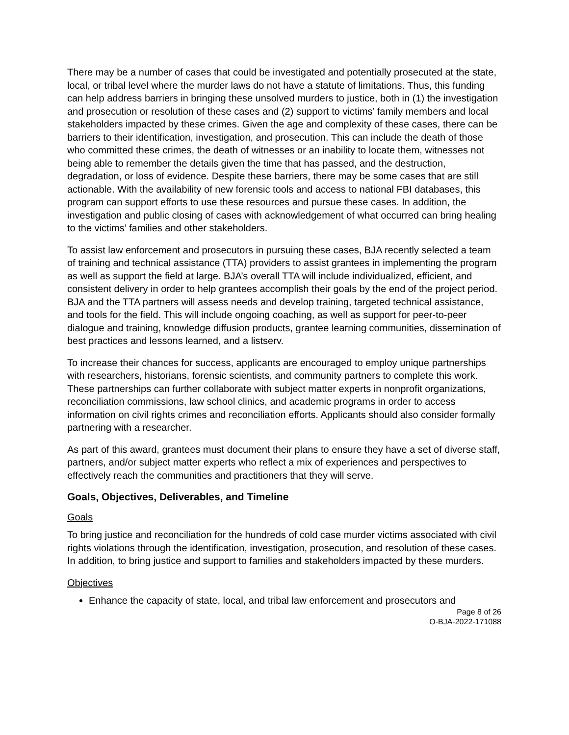There may be a number of cases that could be investigated and potentially prosecuted at the state, local, or tribal level where the murder laws do not have a statute of limitations. Thus, this funding can help address barriers in bringing these unsolved murders to justice, both in (1) the investigation and prosecution or resolution of these cases and (2) support to victims’ family members and local stakeholders impacted by these crimes. Given the age and complexity of these cases, there can be barriers to their identification, investigation, and prosecution. This can include the death of those who committed these crimes, the death of witnesses or an inability to locate them, witnesses not being able to remember the details given the time that has passed, and the destruction, degradation, or loss of evidence. Despite these barriers, there may be some cases that are still actionable. With the availability of new forensic tools and access to national FBI databases, this program can support efforts to use these resources and pursue these cases. In addition, the investigation and public closing of cases with acknowledgement of what occurred can bring healing to the victims’ families and other stakeholders.
To assist law enforcement and prosecutors in pursuing these cases, BJA recently selected a team of training and technical assistance (TTA) providers to assist grantees in implementing the program as well as support the field at large. BJA’s overall TTA will include individualized, efficient, and consistent delivery in order to help grantees accomplish their goals by the end of the project period. BJA and the TTA partners will assess needs and develop training, targeted technical assistance, and tools for the field. This will include ongoing coaching, as well as support for peer-to-peer dialogue and training, knowledge diffusion products, grantee learning communities, dissemination of best practices and lessons learned, and a listserv.
To increase their chances for success, applicants are encouraged to employ unique partnerships with researchers, historians, forensic scientists, and community partners to complete this work. These partnerships can further collaborate with subject matter experts in nonprofit organizations, reconciliation commissions, law school clinics, and academic programs in order to access information on civil rights crimes and reconciliation efforts. Applicants should also consider formally partnering with a researcher.
As part of this award, grantees must document their plans to ensure they have a set of diverse staff, partners, and/or subject matter experts who reflect a mix of experiences and perspectives to effectively reach the communities and practitioners that they will serve.
Goals, Objectives, Deliverables, and Timeline
Goals
To bring justice and reconciliation for the hundreds of cold case murder victims associated with civil rights violations through the identification, investigation, prosecution, and resolution of these cases. In addition, to bring justice and support to families and stakeholders impacted by these murders.
Objectives
Enhance the capacity of state, local, and tribal law enforcement and prosecutors and
Page 8 of 26
O-BJA-2022-171088